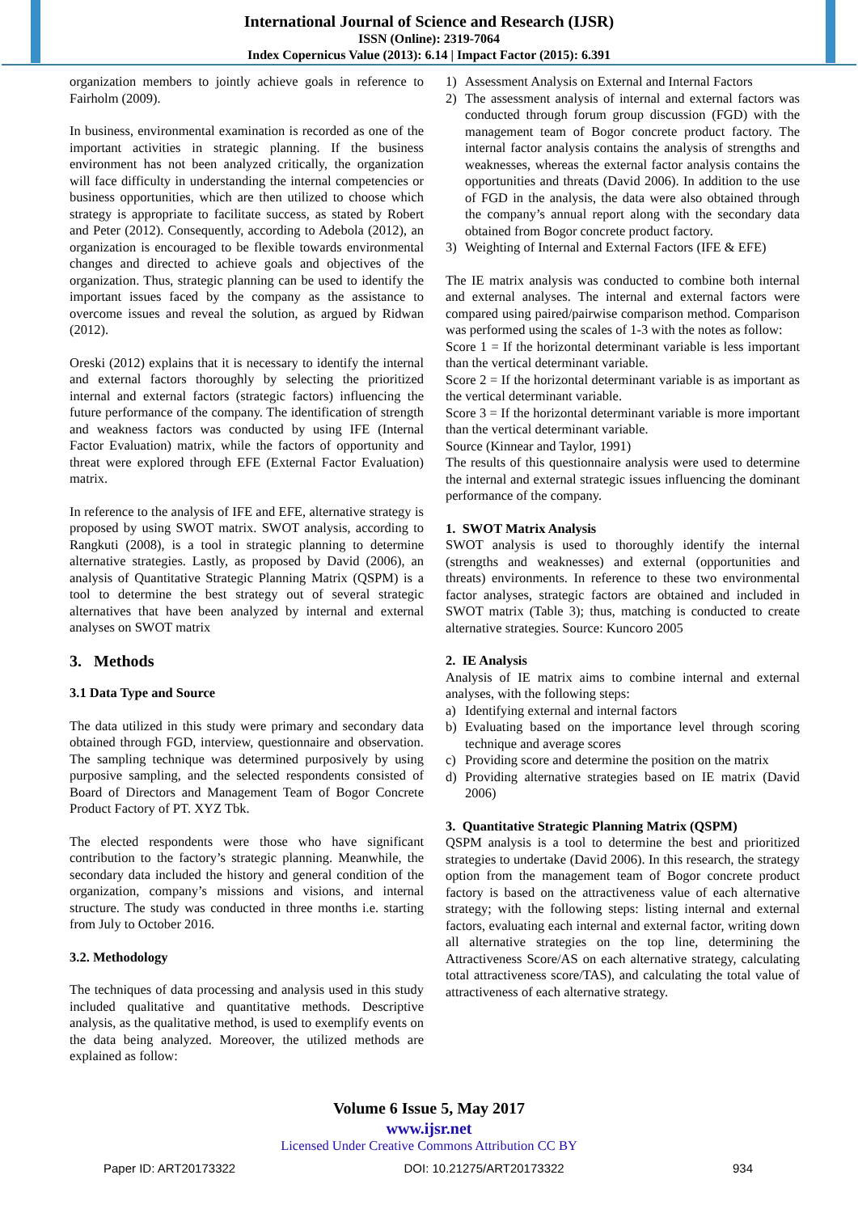International Journal of Science and Research (IJSR)
ISSN (Online): 2319-7064
Index Copernicus Value (2013): 6.14 | Impact Factor (2015): 6.391
organization members to jointly achieve goals in reference to Fairholm (2009).
In business, environmental examination is recorded as one of the important activities in strategic planning. If the business environment has not been analyzed critically, the organization will face difficulty in understanding the internal competencies or business opportunities, which are then utilized to choose which strategy is appropriate to facilitate success, as stated by Robert and Peter (2012). Consequently, according to Adebola (2012), an organization is encouraged to be flexible towards environmental changes and directed to achieve goals and objectives of the organization. Thus, strategic planning can be used to identify the important issues faced by the company as the assistance to overcome issues and reveal the solution, as argued by Ridwan (2012).
Oreski (2012) explains that it is necessary to identify the internal and external factors thoroughly by selecting the prioritized internal and external factors (strategic factors) influencing the future performance of the company. The identification of strength and weakness factors was conducted by using IFE (Internal Factor Evaluation) matrix, while the factors of opportunity and threat were explored through EFE (External Factor Evaluation) matrix.
In reference to the analysis of IFE and EFE, alternative strategy is proposed by using SWOT matrix. SWOT analysis, according to Rangkuti (2008), is a tool in strategic planning to determine alternative strategies. Lastly, as proposed by David (2006), an analysis of Quantitative Strategic Planning Matrix (QSPM) is a tool to determine the best strategy out of several strategic alternatives that have been analyzed by internal and external analyses on SWOT matrix
3. Methods
3.1 Data Type and Source
The data utilized in this study were primary and secondary data obtained through FGD, interview, questionnaire and observation. The sampling technique was determined purposively by using purposive sampling, and the selected respondents consisted of Board of Directors and Management Team of Bogor Concrete Product Factory of PT. XYZ Tbk.
The elected respondents were those who have significant contribution to the factory’s strategic planning. Meanwhile, the secondary data included the history and general condition of the organization, company’s missions and visions, and internal structure. The study was conducted in three months i.e. starting from July to October 2016.
3.2. Methodology
The techniques of data processing and analysis used in this study included qualitative and quantitative methods. Descriptive analysis, as the qualitative method, is used to exemplify events on the data being analyzed. Moreover, the utilized methods are explained as follow:
1) Assessment Analysis on External and Internal Factors
2) The assessment analysis of internal and external factors was conducted through forum group discussion (FGD) with the management team of Bogor concrete product factory. The internal factor analysis contains the analysis of strengths and weaknesses, whereas the external factor analysis contains the opportunities and threats (David 2006). In addition to the use of FGD in the analysis, the data were also obtained through the company’s annual report along with the secondary data obtained from Bogor concrete product factory.
3) Weighting of Internal and External Factors (IFE & EFE)
The IE matrix analysis was conducted to combine both internal and external analyses. The internal and external factors were compared using paired/pairwise comparison method. Comparison was performed using the scales of 1-3 with the notes as follow:
Score 1 = If the horizontal determinant variable is less important than the vertical determinant variable.
Score 2 = If the horizontal determinant variable is as important as the vertical determinant variable.
Score 3 = If the horizontal determinant variable is more important than the vertical determinant variable.
Source (Kinnear and Taylor, 1991)
The results of this questionnaire analysis were used to determine the internal and external strategic issues influencing the dominant performance of the company.
1. SWOT Matrix Analysis
SWOT analysis is used to thoroughly identify the internal (strengths and weaknesses) and external (opportunities and threats) environments. In reference to these two environmental factor analyses, strategic factors are obtained and included in SWOT matrix (Table 3); thus, matching is conducted to create alternative strategies. Source: Kuncoro 2005
2. IE Analysis
Analysis of IE matrix aims to combine internal and external analyses, with the following steps:
a) Identifying external and internal factors
b) Evaluating based on the importance level through scoring technique and average scores
c) Providing score and determine the position on the matrix
d) Providing alternative strategies based on IE matrix (David 2006)
3. Quantitative Strategic Planning Matrix (QSPM)
QSPM analysis is a tool to determine the best and prioritized strategies to undertake (David 2006). In this research, the strategy option from the management team of Bogor concrete product factory is based on the attractiveness value of each alternative strategy; with the following steps: listing internal and external factors, evaluating each internal and external factor, writing down all alternative strategies on the top line, determining the Attractiveness Score/AS on each alternative strategy, calculating total attractiveness score/TAS), and calculating the total value of attractiveness of each alternative strategy.
Volume 6 Issue 5, May 2017
www.ijsr.net
Licensed Under Creative Commons Attribution CC BY
Paper ID: ART20173322 DOI: 10.21275/ART20173322 934